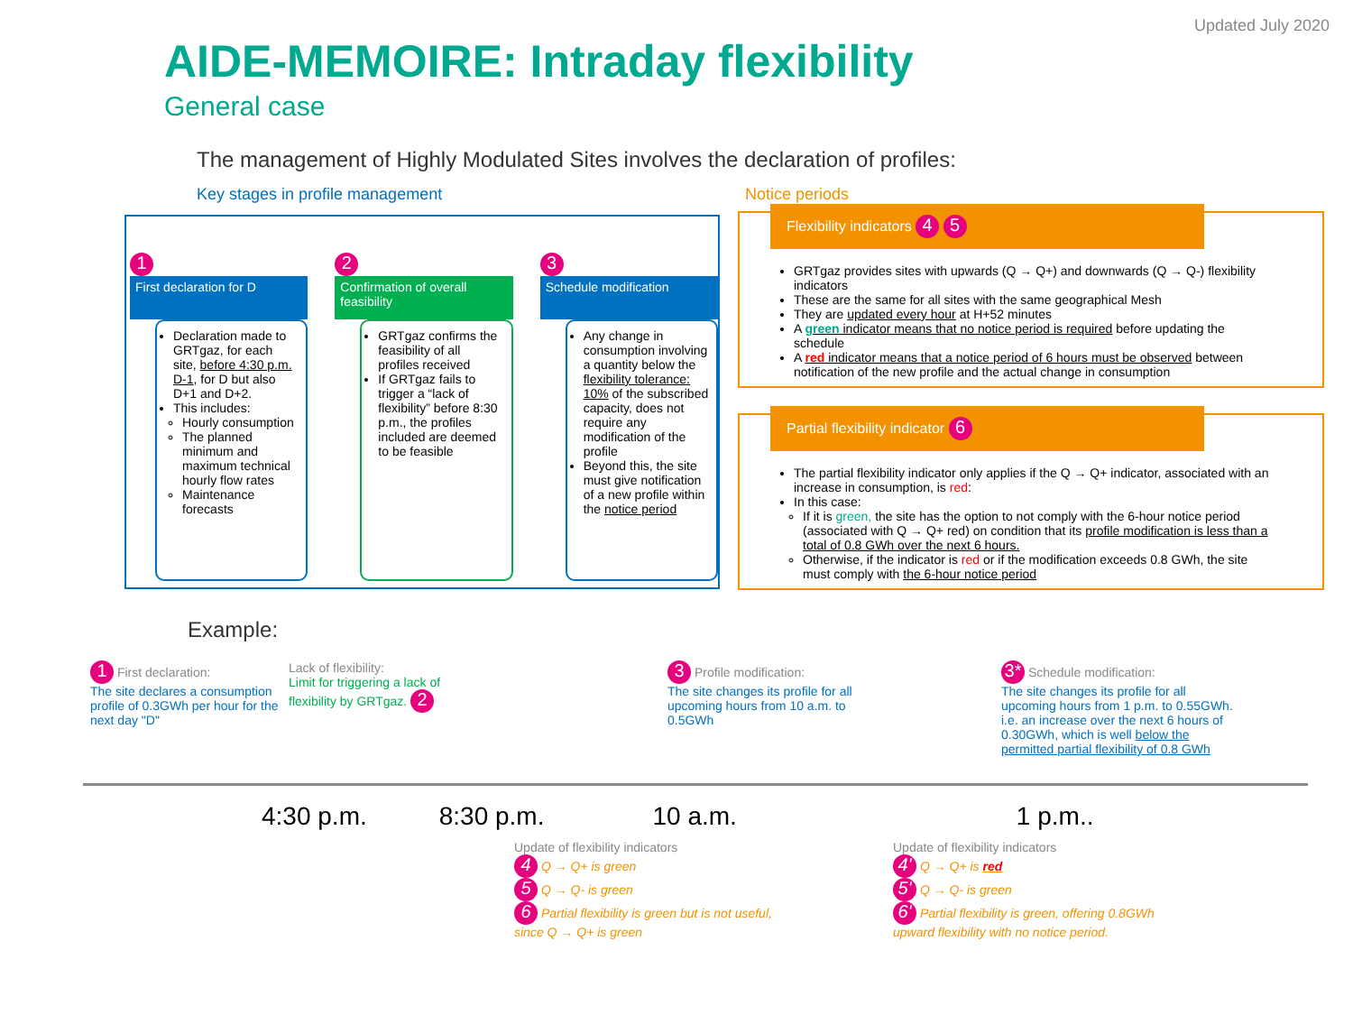Updated July 2020
AIDE-MEMOIRE: Intraday flexibility
General case
The management of Highly Modulated Sites involves the declaration of profiles:
Key stages in profile management
1
First declaration for D
Declaration made to GRTgaz, for each site, before 4:30 p.m. D-1, for D but also D+1 and D+2.
This includes:
Hourly consumption
The planned minimum and maximum technical hourly flow rates
Maintenance forecasts
2
Confirmation of overall feasibility
GRTgaz confirms the feasibility of all profiles received
If GRTgaz fails to trigger a “lack of flexibility” before 8:30 p.m., the profiles included are deemed to be feasible
3
Schedule modification
Any change in consumption involving a quantity below the flexibility tolerance: 10% of the subscribed capacity, does not require any modification of the profile
Beyond this, the site must give notification of a new profile within the notice period
Notice periods
Flexibility indicators 4 5
GRTgaz provides sites with upwards (Q → Q+) and downwards (Q → Q-) flexibility indicators
These are the same for all sites with the same geographical Mesh
They are updated every hour at H+52 minutes
A green indicator means that no notice period is required before updating the schedule
A red indicator means that a notice period of 6 hours must be observed between notification of the new profile and the actual change in consumption
Partial flexibility indicator 6
The partial flexibility indicator only applies if the Q → Q+ indicator, associated with an increase in consumption, is red:
In this case:
If it is green, the site has the option to not comply with the 6-hour notice period (associated with Q → Q+ red) on condition that its profile modification is less than a total of 0.8 GWh over the next 6 hours.
Otherwise, if the indicator is red or if the modification exceeds 0.8 GWh, the site must comply with the 6-hour notice period
Example:
1 First declaration:
The site declares a consumption profile of 0.3GWh per hour for the next day "D"
Lack of flexibility:
Limit for triggering a lack of flexibility by GRTgaz. 2
3 Profile modification:
The site changes its profile for all upcoming hours from 10 a.m. to 0.5GWh
3* Schedule modification:
The site changes its profile for all upcoming hours from 1 p.m. to 0.55GWh. i.e. an increase over the next 6 hours of 0.30GWh, which is well below the permitted partial flexibility of 0.8 GWh
4:30 p.m. 8:30 p.m. 10 a.m. 1 p.m..
Update of flexibility indicators
4 Q → Q+ is green
5 Q → Q- is green
6 Partial flexibility is green but is not useful, since Q → Q+ is green
Update of flexibility indicators
4' Q → Q+ is red
5' Q → Q- is green
6' Partial flexibility is green, offering 0.8GWh upward flexibility with no notice period.